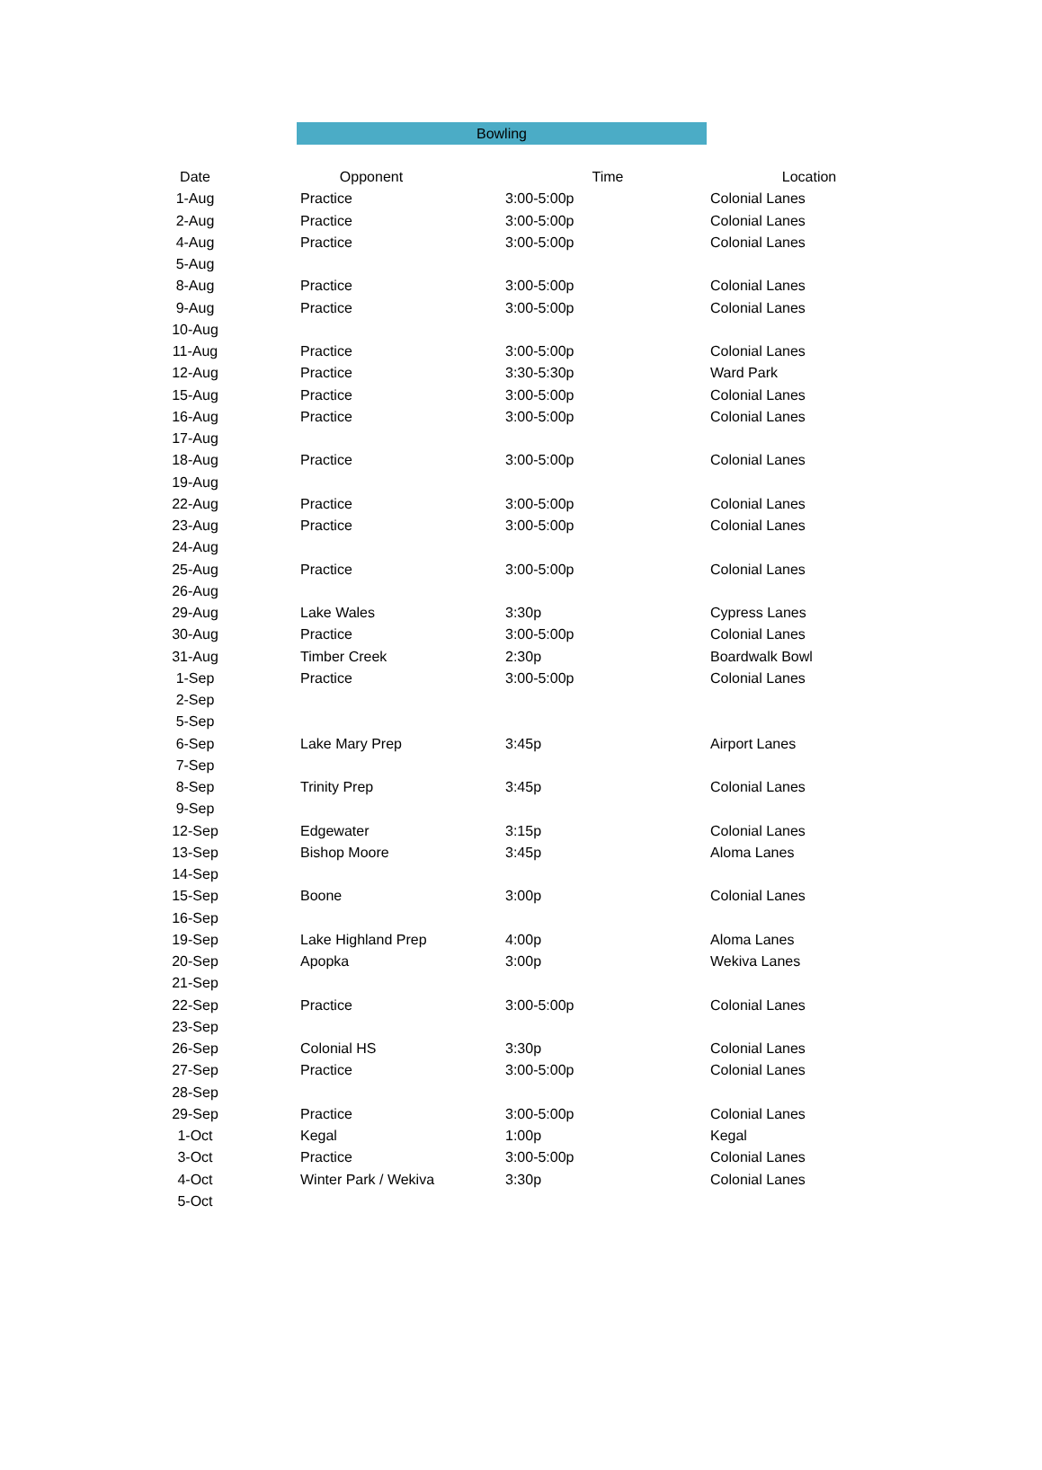Bowling
| Date | Opponent | Time | Location |
| --- | --- | --- | --- |
| 1-Aug | Practice | 3:00-5:00p | Colonial Lanes |
| 2-Aug | Practice | 3:00-5:00p | Colonial Lanes |
| 4-Aug | Practice | 3:00-5:00p | Colonial Lanes |
| 5-Aug | | | |
| 8-Aug | Practice | 3:00-5:00p | Colonial Lanes |
| 9-Aug | Practice | 3:00-5:00p | Colonial Lanes |
| 10-Aug | | | |
| 11-Aug | Practice | 3:00-5:00p | Colonial Lanes |
| 12-Aug | Practice | 3:30-5:30p | Ward Park |
| 15-Aug | Practice | 3:00-5:00p | Colonial Lanes |
| 16-Aug | Practice | 3:00-5:00p | Colonial Lanes |
| 17-Aug | | | |
| 18-Aug | Practice | 3:00-5:00p | Colonial Lanes |
| 19-Aug | | | |
| 22-Aug | Practice | 3:00-5:00p | Colonial Lanes |
| 23-Aug | Practice | 3:00-5:00p | Colonial Lanes |
| 24-Aug | | | |
| 25-Aug | Practice | 3:00-5:00p | Colonial Lanes |
| 26-Aug | | | |
| 29-Aug | Lake Wales | 3:30p | Cypress Lanes |
| 30-Aug | Practice | 3:00-5:00p | Colonial Lanes |
| 31-Aug | Timber Creek | 2:30p | Boardwalk Bowl |
| 1-Sep | Practice | 3:00-5:00p | Colonial Lanes |
| 2-Sep | | | |
| 5-Sep | | | |
| 6-Sep | Lake Mary Prep | 3:45p | Airport Lanes |
| 7-Sep | | | |
| 8-Sep | Trinity Prep | 3:45p | Colonial Lanes |
| 9-Sep | | | |
| 12-Sep | Edgewater | 3:15p | Colonial Lanes |
| 13-Sep | Bishop Moore | 3:45p | Aloma Lanes |
| 14-Sep | | | |
| 15-Sep | Boone | 3:00p | Colonial Lanes |
| 16-Sep | | | |
| 19-Sep | Lake Highland Prep | 4:00p | Aloma Lanes |
| 20-Sep | Apopka | 3:00p | Wekiva Lanes |
| 21-Sep | | | |
| 22-Sep | Practice | 3:00-5:00p | Colonial Lanes |
| 23-Sep | | | |
| 26-Sep | Colonial HS | 3:30p | Colonial Lanes |
| 27-Sep | Practice | 3:00-5:00p | Colonial Lanes |
| 28-Sep | | | |
| 29-Sep | Practice | 3:00-5:00p | Colonial Lanes |
| 1-Oct | Kegal | 1:00p | Kegal |
| 3-Oct | Practice | 3:00-5:00p | Colonial Lanes |
| 4-Oct | Winter Park / Wekiva | 3:30p | Colonial Lanes |
| 5-Oct | | | |